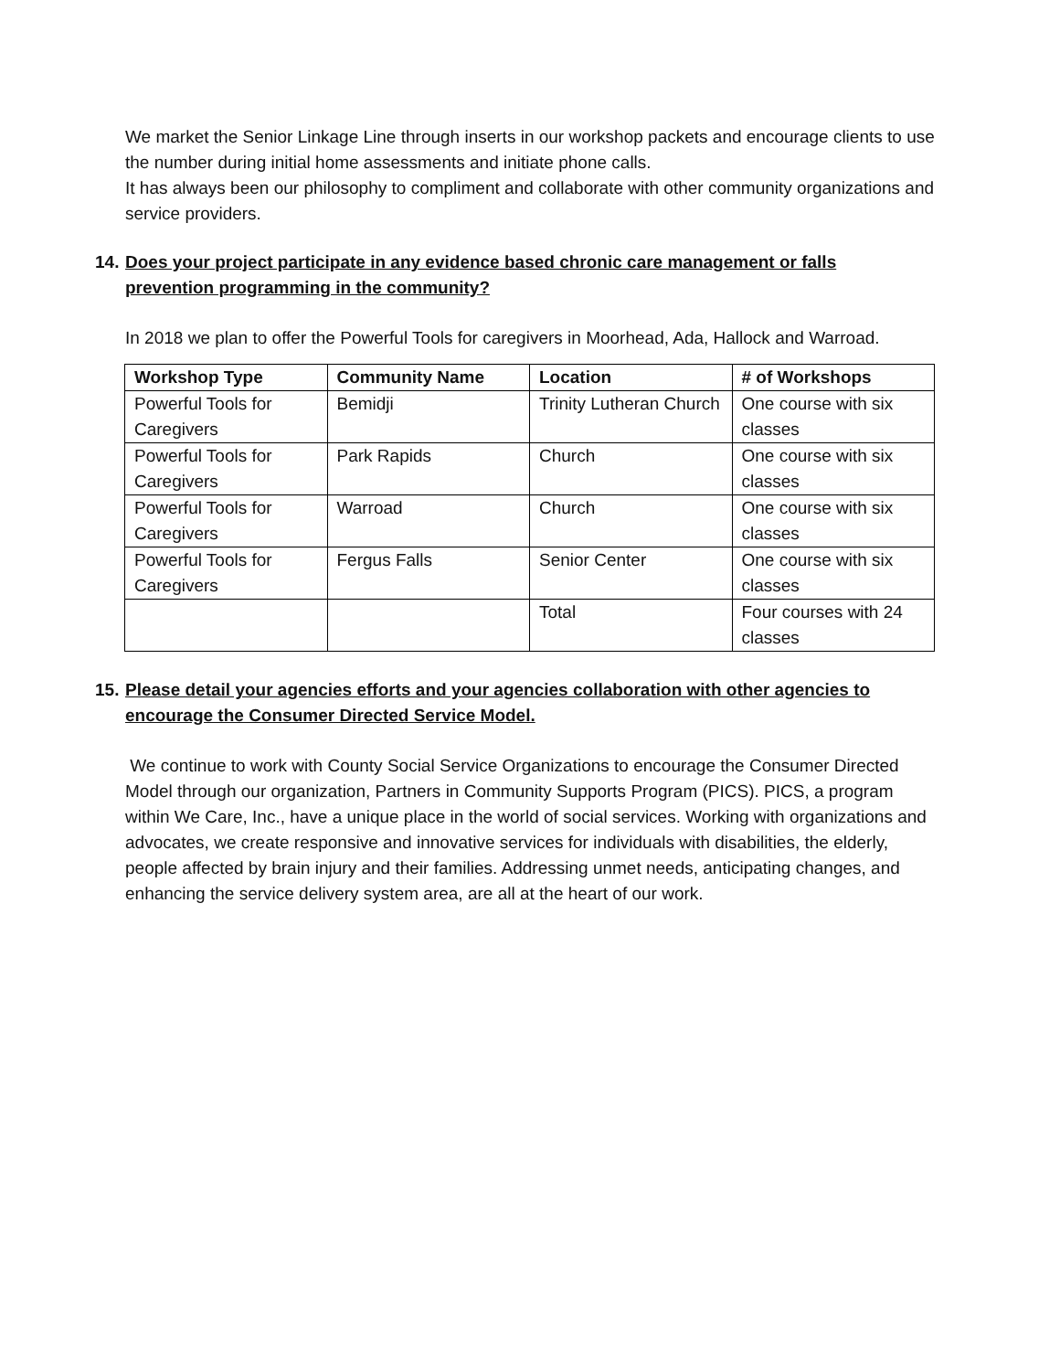We market the Senior Linkage Line through inserts in our workshop packets and encourage clients to use the number during initial home assessments and initiate phone calls.
It has always been our philosophy to compliment and collaborate with other community organizations and service providers.
14. Does your project participate in any evidence based chronic care management or falls prevention programming in the community?
In 2018 we plan to offer the Powerful Tools for caregivers in Moorhead, Ada, Hallock and Warroad.
| Workshop Type | Community Name | Location | # of Workshops |
| --- | --- | --- | --- |
| Powerful Tools for Caregivers | Bemidji | Trinity Lutheran Church | One course with six classes |
| Powerful Tools for Caregivers | Park Rapids | Church | One course with six classes |
| Powerful Tools for Caregivers | Warroad | Church | One course with six classes |
| Powerful Tools for Caregivers | Fergus Falls | Senior Center | One course with six classes |
| | | Total | Four courses with 24 classes |
15. Please detail your agencies efforts and your agencies collaboration with other agencies to encourage the Consumer Directed Service Model.
We continue to work with County Social Service Organizations to encourage the Consumer Directed Model through our organization, Partners in Community Supports Program (PICS). PICS, a program within We Care, Inc., have a unique place in the world of social services. Working with organizations and advocates, we create responsive and innovative services for individuals with disabilities, the elderly, people affected by brain injury and their families. Addressing unmet needs, anticipating changes, and enhancing the service delivery system area, are all at the heart of our work.